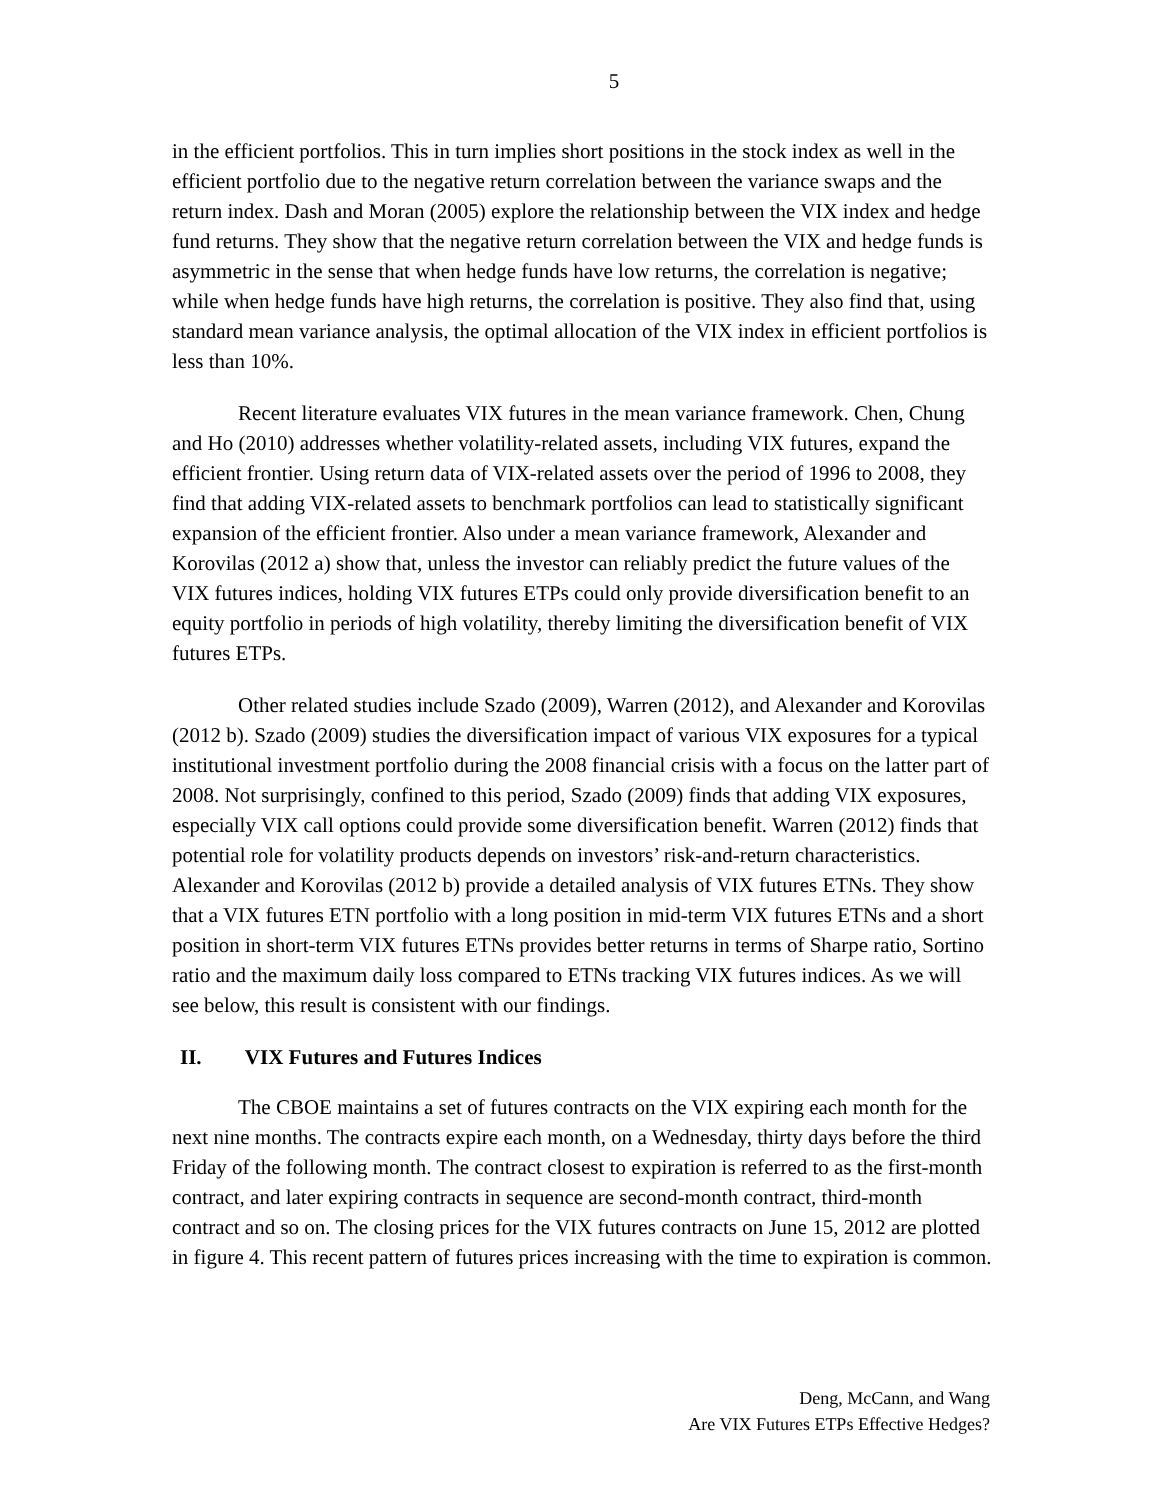5
in the efficient portfolios. This in turn implies short positions in the stock index as well in the efficient portfolio due to the negative return correlation between the variance swaps and the return index. Dash and Moran (2005) explore the relationship between the VIX index and hedge fund returns. They show that the negative return correlation between the VIX and hedge funds is asymmetric in the sense that when hedge funds have low returns, the correlation is negative; while when hedge funds have high returns, the correlation is positive. They also find that, using standard mean variance analysis, the optimal allocation of the VIX index in efficient portfolios is less than 10%.
Recent literature evaluates VIX futures in the mean variance framework. Chen, Chung and Ho (2010) addresses whether volatility-related assets, including VIX futures, expand the efficient frontier. Using return data of VIX-related assets over the period of 1996 to 2008, they find that adding VIX-related assets to benchmark portfolios can lead to statistically significant expansion of the efficient frontier. Also under a mean variance framework, Alexander and Korovilas (2012 a) show that, unless the investor can reliably predict the future values of the VIX futures indices, holding VIX futures ETPs could only provide diversification benefit to an equity portfolio in periods of high volatility, thereby limiting the diversification benefit of VIX futures ETPs.
Other related studies include Szado (2009), Warren (2012), and Alexander and Korovilas (2012 b). Szado (2009) studies the diversification impact of various VIX exposures for a typical institutional investment portfolio during the 2008 financial crisis with a focus on the latter part of 2008. Not surprisingly, confined to this period, Szado (2009) finds that adding VIX exposures, especially VIX call options could provide some diversification benefit. Warren (2012) finds that potential role for volatility products depends on investors’ risk-and-return characteristics. Alexander and Korovilas (2012 b) provide a detailed analysis of VIX futures ETNs. They show that a VIX futures ETN portfolio with a long position in mid-term VIX futures ETNs and a short position in short-term VIX futures ETNs provides better returns in terms of Sharpe ratio, Sortino ratio and the maximum daily loss compared to ETNs tracking VIX futures indices. As we will see below, this result is consistent with our findings.
II. VIX Futures and Futures Indices
The CBOE maintains a set of futures contracts on the VIX expiring each month for the next nine months. The contracts expire each month, on a Wednesday, thirty days before the third Friday of the following month. The contract closest to expiration is referred to as the first-month contract, and later expiring contracts in sequence are second-month contract, third-month contract and so on. The closing prices for the VIX futures contracts on June 15, 2012 are plotted in figure 4. This recent pattern of futures prices increasing with the time to expiration is common.
Deng, McCann, and Wang
Are VIX Futures ETPs Effective Hedges?